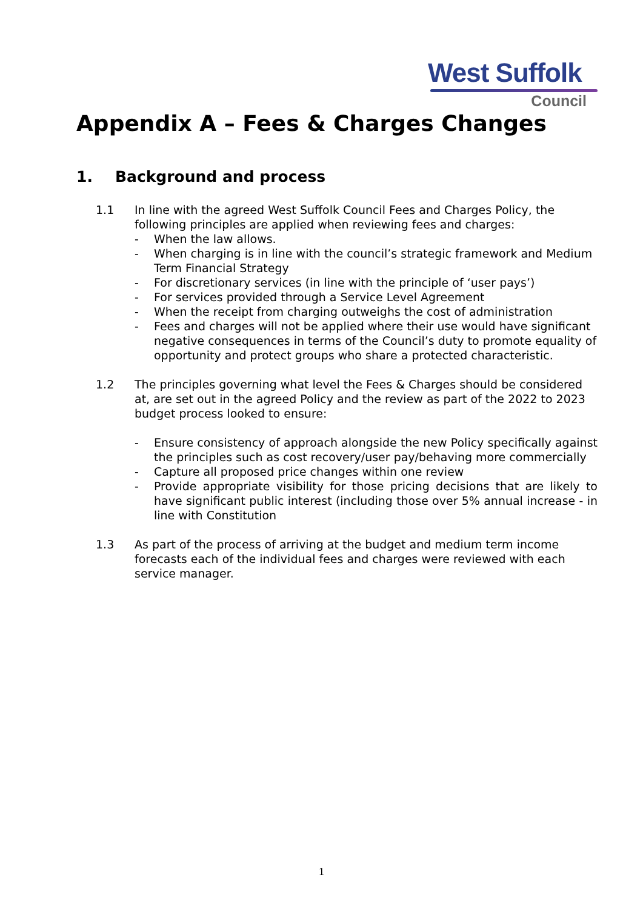West Suffolk
Council
Appendix A – Fees & Charges Changes
1. Background and process
1.1 In line with the agreed West Suffolk Council Fees and Charges Policy, the following principles are applied when reviewing fees and charges:
- When the law allows.
- When charging is in line with the council’s strategic framework and Medium Term Financial Strategy
- For discretionary services (in line with the principle of ‘user pays’)
- For services provided through a Service Level Agreement
- When the receipt from charging outweighs the cost of administration
- Fees and charges will not be applied where their use would have significant negative consequences in terms of the Council’s duty to promote equality of opportunity and protect groups who share a protected characteristic.
1.2 The principles governing what level the Fees & Charges should be considered at, are set out in the agreed Policy and the review as part of the 2022 to 2023 budget process looked to ensure:
- Ensure consistency of approach alongside the new Policy specifically against the principles such as cost recovery/user pay/behaving more commercially
- Capture all proposed price changes within one review
- Provide appropriate visibility for those pricing decisions that are likely to have significant public interest (including those over 5% annual increase - in line with Constitution
1.3 As part of the process of arriving at the budget and medium term income forecasts each of the individual fees and charges were reviewed with each service manager.
1